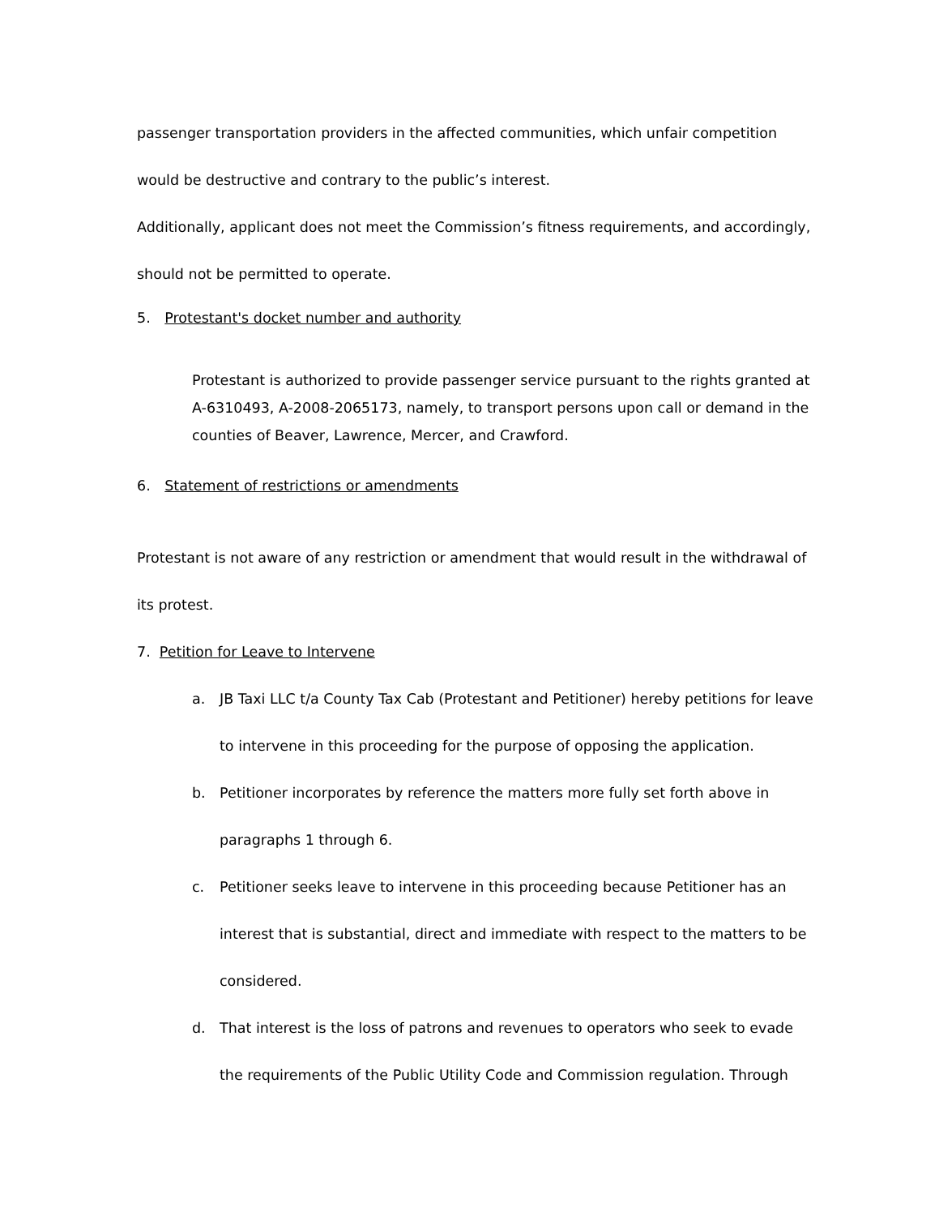passenger transportation providers in the affected communities, which unfair competition would be destructive and contrary to the public’s interest.
Additionally, applicant does not meet the Commission’s fitness requirements, and accordingly, should not be permitted to operate.
5. Protestant's docket number and authority
Protestant is authorized to provide passenger service pursuant to the rights granted at A-6310493, A-2008-2065173, namely, to transport persons upon call or demand in the counties of Beaver, Lawrence, Mercer, and Crawford.
6. Statement of restrictions or amendments
Protestant is not aware of any restriction or amendment that would result in the withdrawal of its protest.
7. Petition for Leave to Intervene
a. JB Taxi LLC t/a County Tax Cab (Protestant and Petitioner) hereby petitions for leave to intervene in this proceeding for the purpose of opposing the application.
b. Petitioner incorporates by reference the matters more fully set forth above in paragraphs 1 through 6.
c. Petitioner seeks leave to intervene in this proceeding because Petitioner has an interest that is substantial, direct and immediate with respect to the matters to be considered.
d. That interest is the loss of patrons and revenues to operators who seek to evade the requirements of the Public Utility Code and Commission regulation. Through